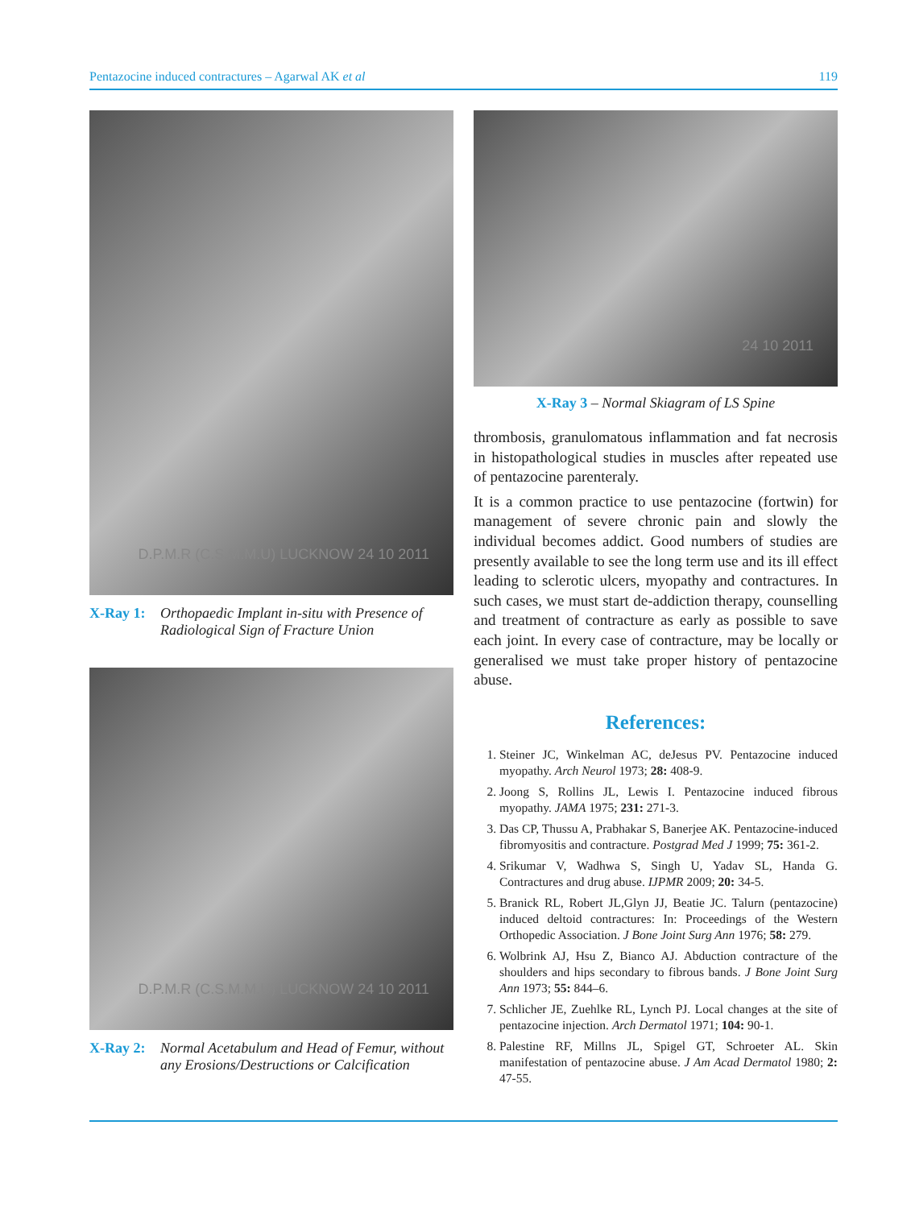Pentazocine induced contractures – Agarwal AK et al 119
D.P.M.R (C.S.M.M.U) LUCKNOW 24 10 2011
X-Ray 1: Orthopaedic Implant in-situ with Presence of Radiological Sign of Fracture Union
D.P.M.R (C.S.M.M.U) LUCKNOW 24 10 2011
X-Ray 2: Normal Acetabulum and Head of Femur, without any Erosions/Destructions or Calcification
24 10 2011
X-Ray 3 – Normal Skiagram of LS Spine
thrombosis, granulomatous inflammation and fat necrosis in histopathological studies in muscles after repeated use of pentazocine parenteraly.
It is a common practice to use pentazocine (fortwin) for management of severe chronic pain and slowly the individual becomes addict. Good numbers of studies are presently available to see the long term use and its ill effect leading to sclerotic ulcers, myopathy and contractures. In such cases, we must start de-addiction therapy, counselling and treatment of contracture as early as possible to save each joint. In every case of contracture, may be locally or generalised we must take proper history of pentazocine abuse.
References:
1. Steiner JC, Winkelman AC, deJesus PV. Pentazocine induced myopathy. Arch Neurol 1973; 28: 408-9.
2. Joong S, Rollins JL, Lewis I. Pentazocine induced fibrous myopathy. JAMA 1975; 231: 271-3.
3. Das CP, Thussu A, Prabhakar S, Banerjee AK. Pentazocine-induced fibromyositis and contracture. Postgrad Med J 1999; 75: 361-2.
4. Srikumar V, Wadhwa S, Singh U, Yadav SL, Handa G. Contractures and drug abuse. IJPMR 2009; 20: 34-5.
5. Branick RL, Robert JL,Glyn JJ, Beatie JC. Talurn (pentazocine) induced deltoid contractures: In: Proceedings of the Western Orthopedic Association. J Bone Joint Surg Ann 1976; 58: 279.
6. Wolbrink AJ, Hsu Z, Bianco AJ. Abduction contracture of the shoulders and hips secondary to fibrous bands. J Bone Joint Surg Ann 1973; 55: 844–6.
7. Schlicher JE, Zuehlke RL, Lynch PJ. Local changes at the site of pentazocine injection. Arch Dermatol 1971; 104: 90-1.
8. Palestine RF, Millns JL, Spigel GT, Schroeter AL. Skin manifestation of pentazocine abuse. J Am Acad Dermatol 1980; 2: 47-55.